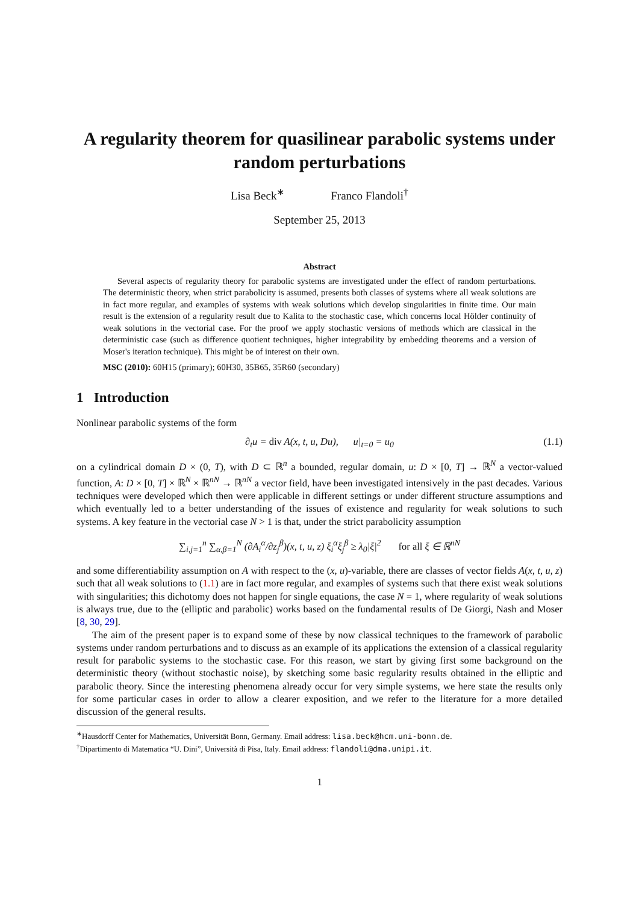A regularity theorem for quasilinear parabolic systems under random perturbations
Lisa Beck<sup>∗</sup> Franco Flandoli<sup>†</sup>
September 25, 2013
Abstract
Several aspects of regularity theory for parabolic systems are investigated under the effect of random perturbations. The deterministic theory, when strict parabolicity is assumed, presents both classes of systems where all weak solutions are in fact more regular, and examples of systems with weak solutions which develop singularities in finite time. Our main result is the extension of a regularity result due to Kalita to the stochastic case, which concerns local Hölder continuity of weak solutions in the vectorial case. For the proof we apply stochastic versions of methods which are classical in the deterministic case (such as difference quotient techniques, higher integrability by embedding theorems and a version of Moser's iteration technique). This might be of interest on their own.
MSC (2010): 60H15 (primary); 60H30, 35B65, 35R60 (secondary)
1 Introduction
Nonlinear parabolic systems of the form
∂<sub>t</sub>u = div A(x, t, u, Du), u|<sub>t=0</sub> = u<sub>0</sub> (1.1)
on a cylindrical domain D × (0, T), with D ⊂ ℝ<sup>n</sup> a bounded, regular domain, u: D × [0, T] → ℝ<sup>N</sup> a vector-valued function, A: D × [0, T] × ℝ<sup>N</sup> × ℝ<sup>nN</sup> → ℝ<sup>nN</sup> a vector field, have been investigated intensively in the past decades. Various techniques were developed which then were applicable in different settings or under different structure assumptions and which eventually led to a better understanding of the issues of existence and regularity for weak solutions to such systems. A key feature in the vectorial case N > 1 is that, under the strict parabolicity assumption
∑<sub>i,j=1</sub><sup>n</sup> ∑<sub>α,β=1</sub><sup>N</sup> (∂A<sub>i</sub><sup>α</sup>/∂z<sub>j</sub><sup>β</sup>)(x, t, u, z) ξ<sub>i</sub><sup>α</sup>ξ<sub>j</sub><sup>β</sup> ≥ λ<sub>0</sub>|ξ|<sup>2</sup> for all ξ ∈ ℝ<sup>nN</sup>
and some differentiability assumption on A with respect to the (x, u)-variable, there are classes of vector fields A(x, t, u, z) such that all weak solutions to (1.1) are in fact more regular, and examples of systems such that there exist weak solutions with singularities; this dichotomy does not happen for single equations, the case N = 1, where regularity of weak solutions is always true, due to the (elliptic and parabolic) works based on the fundamental results of De Giorgi, Nash and Moser [8, 30, 29].
The aim of the present paper is to expand some of these by now classical techniques to the framework of parabolic systems under random perturbations and to discuss as an example of its applications the extension of a classical regularity result for parabolic systems to the stochastic case. For this reason, we start by giving first some background on the deterministic theory (without stochastic noise), by sketching some basic regularity results obtained in the elliptic and parabolic theory. Since the interesting phenomena already occur for very simple systems, we here state the results only for some particular cases in order to allow a clearer exposition, and we refer to the literature for a more detailed discussion of the general results.
<sup>∗</sup>Hausdorff Center for Mathematics, Universität Bonn, Germany. Email address: lisa.beck@hcm.uni-bonn.de.
<sup>†</sup> Dipartimento di Matematica “U. Dini”, Università di Pisa, Italy. Email address: flandoli@dma.unipi.it.
1